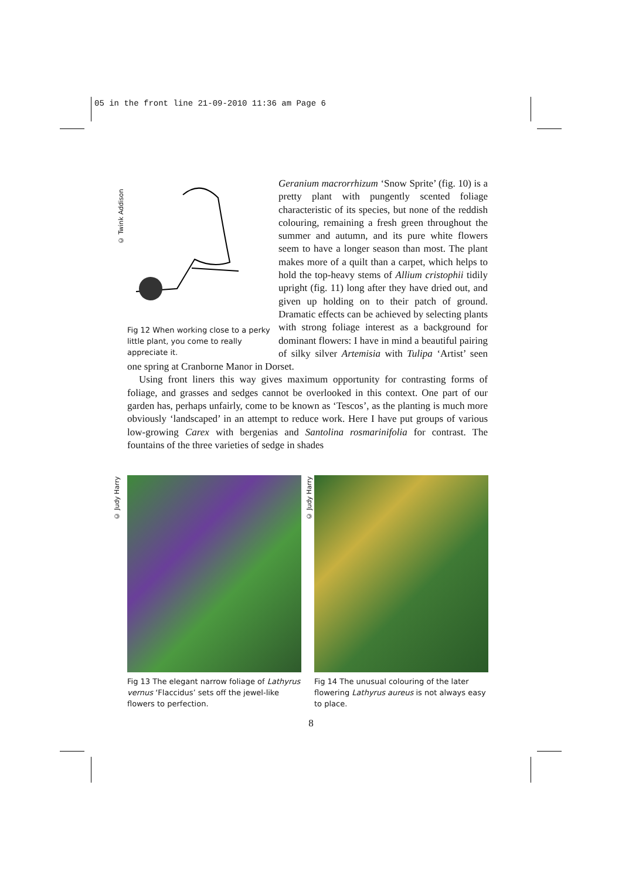05 in the front line 21-09-2010 11:36 am Page 6
© Twink Addison
Fig 12 When working close to a perky little plant, you come to really appreciate it.
Geranium macrorrhizum ‘Snow Sprite’ (fig. 10) is a pretty plant with pungently scented foliage characteristic of its species, but none of the reddish colouring, remaining a fresh green throughout the summer and autumn, and its pure white flowers seem to have a longer season than most. The plant makes more of a quilt than a carpet, which helps to hold the top-heavy stems of Allium cristophii tidily upright (fig. 11) long after they have dried out, and given up holding on to their patch of ground. Dramatic effects can be achieved by selecting plants with strong foliage interest as a background for dominant flowers: I have in mind a beautiful pairing of silky silver Artemisia with Tulipa ‘Artist’ seen one spring at Cranborne Manor in Dorset.
Using front liners this way gives maximum opportunity for contrasting forms of foliage, and grasses and sedges cannot be overlooked in this context. One part of our garden has, perhaps unfairly, come to be known as ‘Tescos’, as the planting is much more obviously ‘landscaped’ in an attempt to reduce work. Here I have put groups of various low-growing Carex with bergenias and Santolina rosmarinifolia for contrast. The fountains of the three varieties of sedge in shades
© Judy Harry
© Judy Harry
Fig 13 The elegant narrow foliage of Lathyrus vernus ‘Flaccidus’ sets off the jewel-like flowers to perfection.
Fig 14 The unusual colouring of the later flowering Lathyrus aureus is not always easy to place.
8